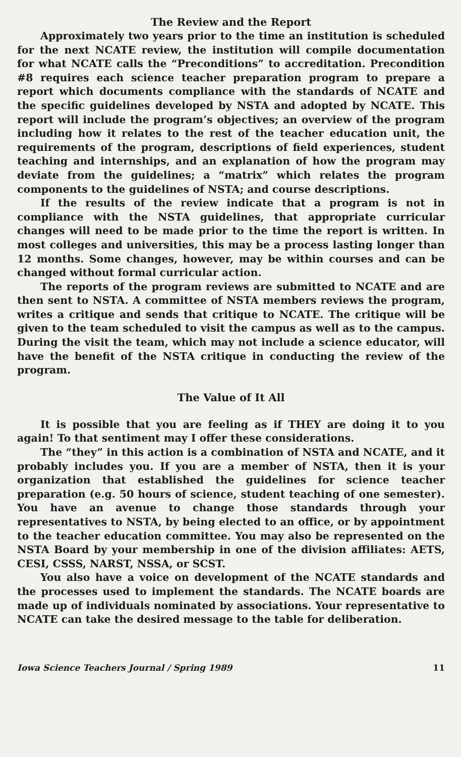The Review and the Report
Approximately two years prior to the time an institution is scheduled for the next NCATE review, the institution will compile documentation for what NCATE calls the “Preconditions” to accreditation. Precondition #8 requires each science teacher preparation program to prepare a report which documents compliance with the standards of NCATE and the specific guidelines developed by NSTA and adopted by NCATE. This report will include the program’s objectives; an overview of the program including how it relates to the rest of the teacher education unit, the requirements of the program, descriptions of field experiences, student teaching and internships, and an explanation of how the program may deviate from the guidelines; a “matrix” which relates the program components to the guidelines of NSTA; and course descriptions.
If the results of the review indicate that a program is not in compliance with the NSTA guidelines, that appropriate curricular changes will need to be made prior to the time the report is written. In most colleges and universities, this may be a process lasting longer than 12 months. Some changes, however, may be within courses and can be changed without formal curricular action.
The reports of the program reviews are submitted to NCATE and are then sent to NSTA. A committee of NSTA members reviews the program, writes a critique and sends that critique to NCATE. The critique will be given to the team scheduled to visit the campus as well as to the campus. During the visit the team, which may not include a science educator, will have the benefit of the NSTA critique in conducting the review of the program.
The Value of It All
It is possible that you are feeling as if THEY are doing it to you again! To that sentiment may I offer these considerations.
The “they” in this action is a combination of NSTA and NCATE, and it probably includes you. If you are a member of NSTA, then it is your organization that established the guidelines for science teacher preparation (e.g. 50 hours of science, student teaching of one semester). You have an avenue to change those standards through your representatives to NSTA, by being elected to an office, or by appointment to the teacher education committee. You may also be represented on the NSTA Board by your membership in one of the division affiliates: AETS, CESI, CSSS, NARST, NSSA, or SCST.
You also have a voice on development of the NCATE standards and the processes used to implement the standards. The NCATE boards are made up of individuals nominated by associations. Your representative to NCATE can take the desired message to the table for deliberation.
Iowa Science Teachers Journal / Spring 1989 11